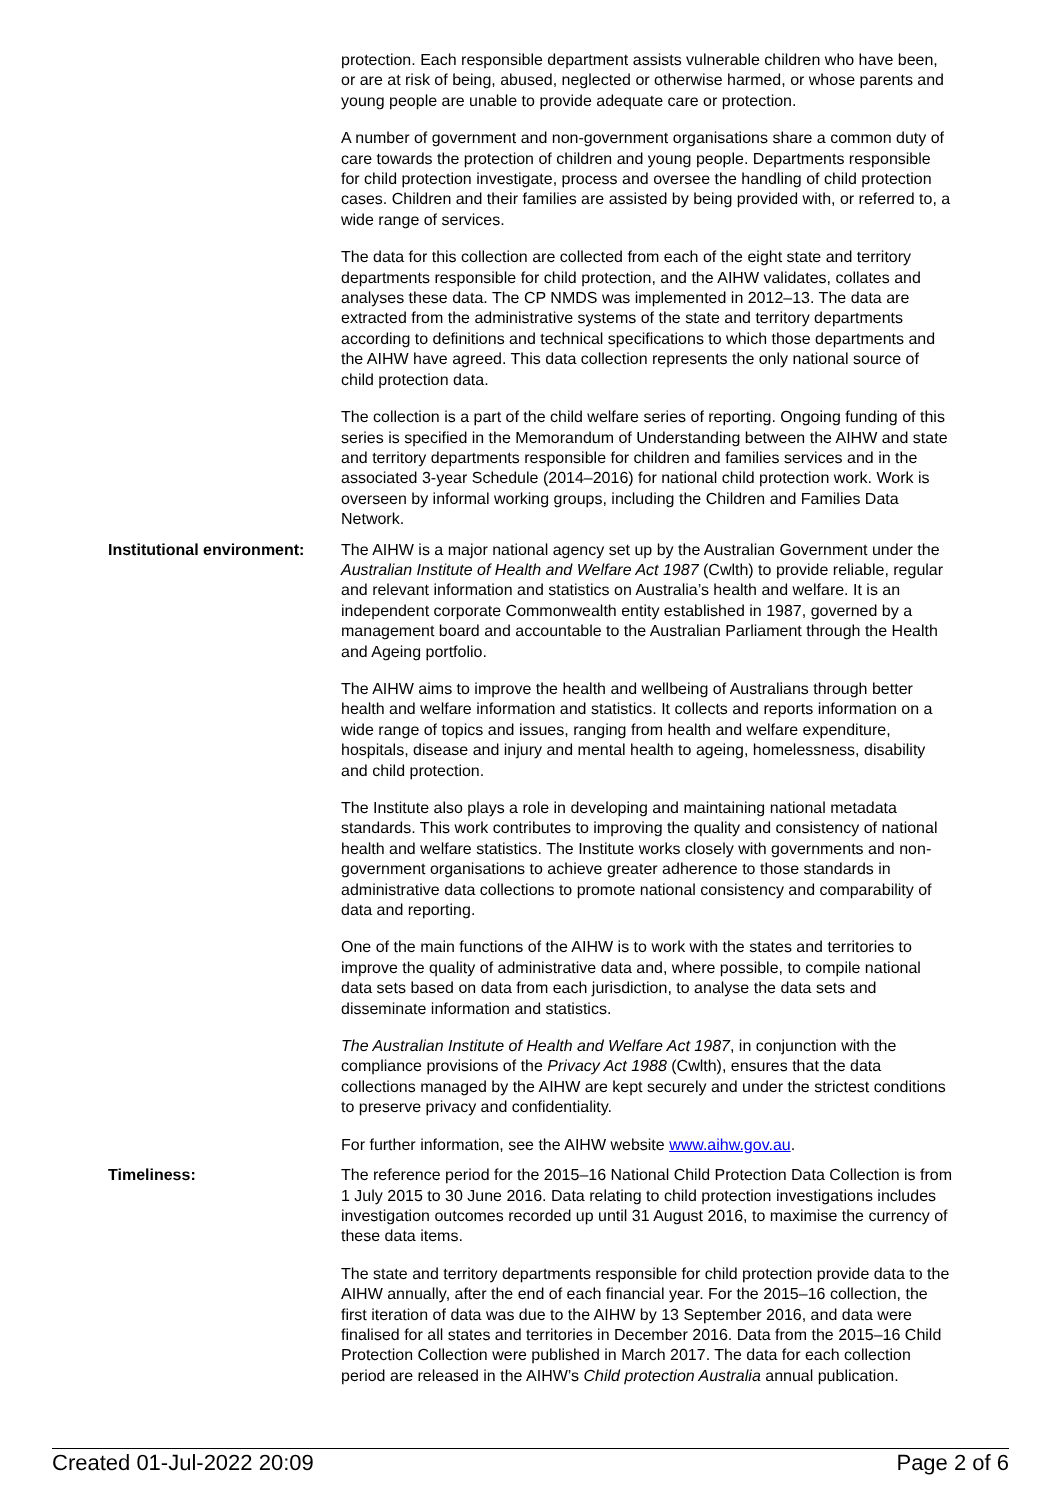protection. Each responsible department assists vulnerable children who have been, or are at risk of being, abused, neglected or otherwise harmed, or whose parents and young people are unable to provide adequate care or protection.
A number of government and non-government organisations share a common duty of care towards the protection of children and young people. Departments responsible for child protection investigate, process and oversee the handling of child protection cases. Children and their families are assisted by being provided with, or referred to, a wide range of services.
The data for this collection are collected from each of the eight state and territory departments responsible for child protection, and the AIHW validates, collates and analyses these data. The CP NMDS was implemented in 2012–13. The data are extracted from the administrative systems of the state and territory departments according to definitions and technical specifications to which those departments and the AIHW have agreed. This data collection represents the only national source of child protection data.
The collection is a part of the child welfare series of reporting. Ongoing funding of this series is specified in the Memorandum of Understanding between the AIHW and state and territory departments responsible for children and families services and in the associated 3-year Schedule (2014–2016) for national child protection work. Work is overseen by informal working groups, including the Children and Families Data Network.
Institutional environment:
The AIHW is a major national agency set up by the Australian Government under the Australian Institute of Health and Welfare Act 1987 (Cwlth) to provide reliable, regular and relevant information and statistics on Australia’s health and welfare. It is an independent corporate Commonwealth entity established in 1987, governed by a management board and accountable to the Australian Parliament through the Health and Ageing portfolio.
The AIHW aims to improve the health and wellbeing of Australians through better health and welfare information and statistics. It collects and reports information on a wide range of topics and issues, ranging from health and welfare expenditure, hospitals, disease and injury and mental health to ageing, homelessness, disability and child protection.
The Institute also plays a role in developing and maintaining national metadata standards. This work contributes to improving the quality and consistency of national health and welfare statistics. The Institute works closely with governments and non-government organisations to achieve greater adherence to those standards in administrative data collections to promote national consistency and comparability of data and reporting.
One of the main functions of the AIHW is to work with the states and territories to improve the quality of administrative data and, where possible, to compile national data sets based on data from each jurisdiction, to analyse the data sets and disseminate information and statistics.
The Australian Institute of Health and Welfare Act 1987, in conjunction with the compliance provisions of the Privacy Act 1988 (Cwlth), ensures that the data collections managed by the AIHW are kept securely and under the strictest conditions to preserve privacy and confidentiality.
For further information, see the AIHW website www.aihw.gov.au.
Timeliness: The reference period for the 2015–16 National Child Protection Data Collection is from 1 July 2015 to 30 June 2016. Data relating to child protection investigations includes investigation outcomes recorded up until 31 August 2016, to maximise the currency of these data items.
The state and territory departments responsible for child protection provide data to the AIHW annually, after the end of each financial year. For the 2015–16 collection, the first iteration of data was due to the AIHW by 13 September 2016, and data were finalised for all states and territories in December 2016. Data from the 2015–16 Child Protection Collection were published in March 2017. The data for each collection period are released in the AIHW’s Child protection Australia annual publication.
Created 01-Jul-2022 20:09 Page 2 of 6